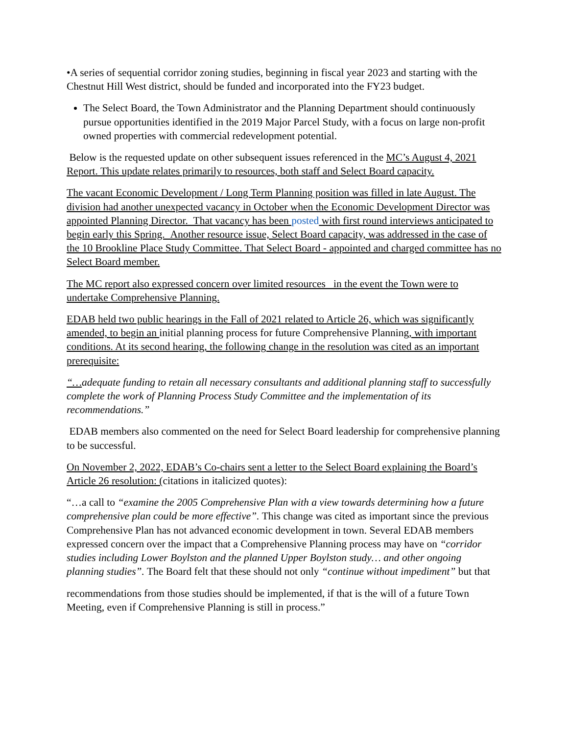•A series of sequential corridor zoning studies, beginning in fiscal year 2023 and starting with the Chestnut Hill West district, should be funded and incorporated into the FY23 budget.
The Select Board, the Town Administrator and the Planning Department should continuously pursue opportunities identified in the 2019 Major Parcel Study, with a focus on large non-profit owned properties with commercial redevelopment potential.
Below is the requested update on other subsequent issues referenced in the MC’s August 4, 2021 Report. This update relates primarily to resources, both staff and Select Board capacity.
The vacant Economic Development / Long Term Planning position was filled in late August. The division had another unexpected vacancy in October when the Economic Development Director was appointed Planning Director. That vacancy has been posted with first round interviews anticipated to begin early this Spring. Another resource issue, Select Board capacity, was addressed in the case of the 10 Brookline Place Study Committee. That Select Board - appointed and charged committee has no Select Board member.
The MC report also expressed concern over limited resources in the event the Town were to undertake Comprehensive Planning.
EDAB held two public hearings in the Fall of 2021 related to Article 26, which was significantly amended, to begin an initial planning process for future Comprehensive Planning, with important conditions. At its second hearing, the following change in the resolution was cited as an important prerequisite:
“…adequate funding to retain all necessary consultants and additional planning staff to successfully complete the work of Planning Process Study Committee and the implementation of its recommendations.”
EDAB members also commented on the need for Select Board leadership for comprehensive planning to be successful.
On November 2, 2022, EDAB’s Co-chairs sent a letter to the Select Board explaining the Board’s Article 26 resolution: (citations in italicized quotes):
“…a call to “examine the 2005 Comprehensive Plan with a view towards determining how a future comprehensive plan could be more effective”. This change was cited as important since the previous Comprehensive Plan has not advanced economic development in town. Several EDAB members expressed concern over the impact that a Comprehensive Planning process may have on “corridor studies including Lower Boylston and the planned Upper Boylston study… and other ongoing planning studies”. The Board felt that these should not only “continue without impediment” but that
recommendations from those studies should be implemented, if that is the will of a future Town Meeting, even if Comprehensive Planning is still in process.”